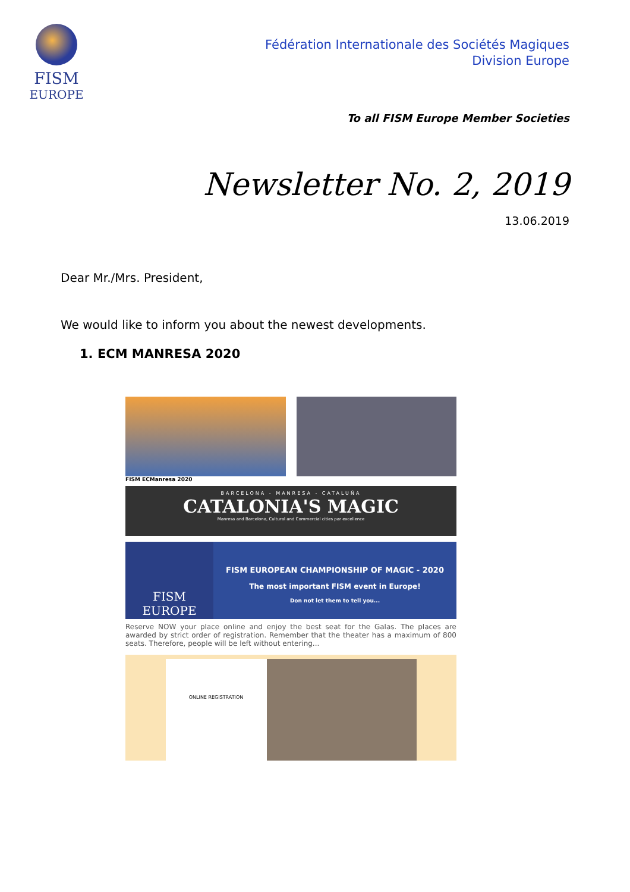FISM
EUROPE
Fédération Internationale des Sociétés Magiques
Division Europe
To all FISM Europe Member Societies
Newsletter No. 2, 2019
13.06.2019
Dear Mr./Mrs. President,
We would like to inform you about the newest developments.
1. ECM MANRESA 2020
FISM ECManresa 2020
BARCELONA - MANRESA - CATALUÑA
CATALONIA'S MAGIC
Manresa and Barcelona, Cultural and Commercial cities par excellence
FISM
EUROPE
FISM EUROPEAN CHAMPIONSHIP OF MAGIC - 2020
The most important FISM event in Europe!
Don not let them to tell you...
Reserve NOW your place online and enjoy the best seat for the Galas. The places are awarded by strict order of registration. Remember that the theater has a maximum of 800 seats. Therefore, people will be left without entering...
ONLINE REGISTRATION